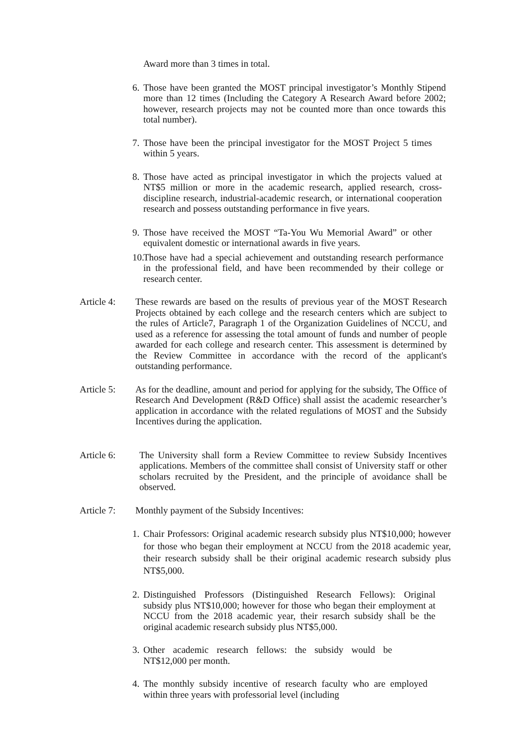Award more than 3 times in total.
6. Those have been granted the MOST principal investigator’s Monthly Stipend more than 12 times (Including the Category A Research Award before 2002; however, research projects may not be counted more than once towards this total number).
7. Those have been the principal investigator for the MOST Project 5 times within 5 years.
8. Those have acted as principal investigator in which the projects valued at NT$5 million or more in the academic research, applied research, cross-discipline research, industrial-academic research, or international cooperation research and possess outstanding performance in five years.
9. Those have received the MOST “Ta-You Wu Memorial Award” or other equivalent domestic or international awards in five years.
10. Those have had a special achievement and outstanding research performance in the professional field, and have been recommended by their college or research center.
Article 4:
These rewards are based on the results of previous year of the MOST Research Projects obtained by each college and the research centers which are subject to the rules of Article7, Paragraph 1 of the Organization Guidelines of NCCU, and used as a reference for assessing the total amount of funds and number of people awarded for each college and research center. This assessment is determined by the Review Committee in accordance with the record of the applicant's outstanding performance.
Article 5:
As for the deadline, amount and period for applying for the subsidy, The Office of Research And Development (R&D Office) shall assist the academic researcher’s application in accordance with the related regulations of MOST and the Subsidy Incentives during the application.
Article 6: The University shall form a Review Committee to review Subsidy Incentives applications. Members of the committee shall consist of University staff or other scholars recruited by the President, and the principle of avoidance shall be observed.
Article 7:
Monthly payment of the Subsidy Incentives:
1. Chair Professors: Original academic research subsidy plus NT$10,000; however for those who began their employment at NCCU from the 2018 academic year, their research subsidy shall be their original academic research subsidy plus NT$5,000.
2. Distinguished Professors (Distinguished Research Fellows): Original subsidy plus NT$10,000; however for those who began their employment at NCCU from the 2018 academic year, their resarch subsidy shall be the original academic research subsidy plus NT$5,000.
3. Other academic research fellows: the subsidy would be NT$12,000 per month.
4. The monthly subsidy incentive of research faculty who are employed within three years with professorial level (including